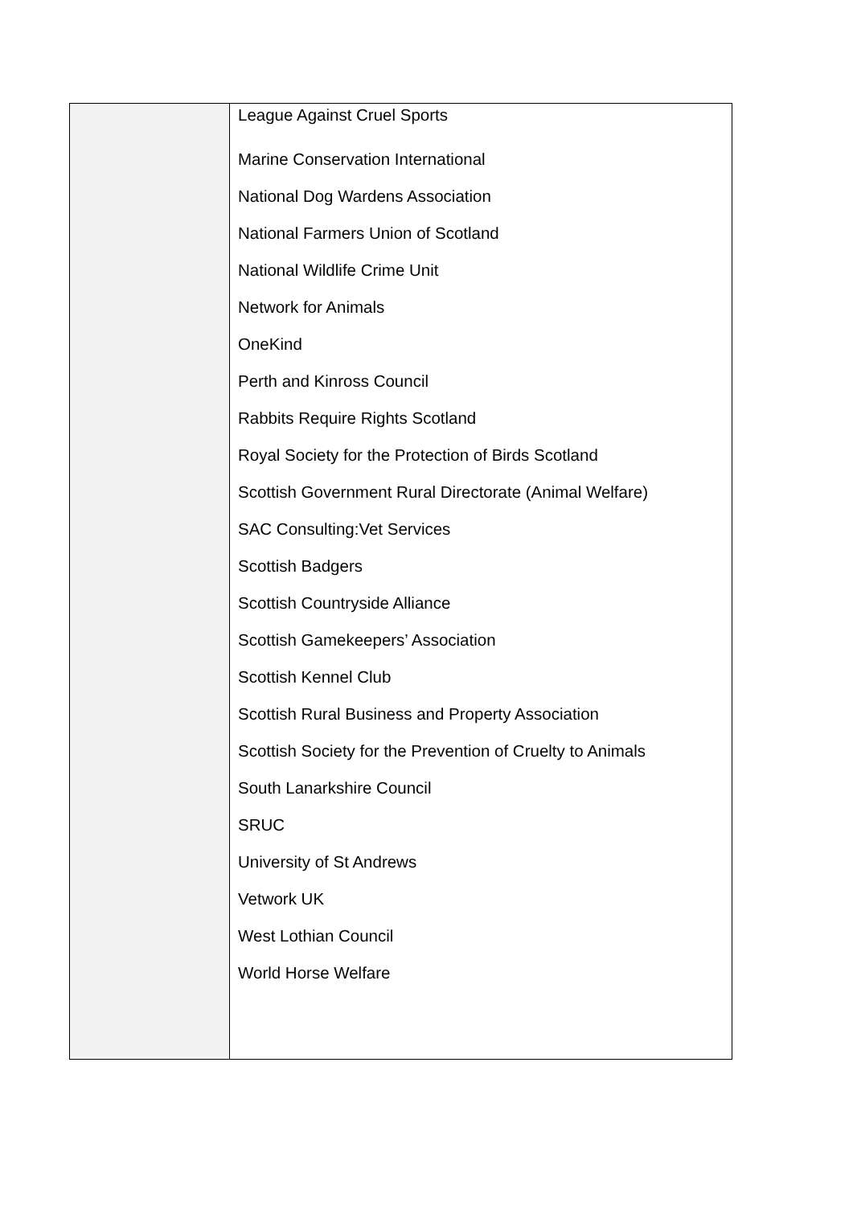| | League Against Cruel Sports Marine Conservation International National Dog Wardens Association National Farmers Union of Scotland National Wildlife Crime Unit Network for Animals OneKind Perth and Kinross Council Rabbits Require Rights Scotland Royal Society for the Protection of Birds Scotland Scottish Government Rural Directorate (Animal Welfare) SAC Consulting:Vet Services Scottish Badgers Scottish Countryside Alliance Scottish Gamekeepers’ Association Scottish Kennel Club Scottish Rural Business and Property Association Scottish Society for the Prevention of Cruelty to Animals South Lanarkshire Council SRUC University of St Andrews Vetwork UK West Lothian Council World Horse Welfare |